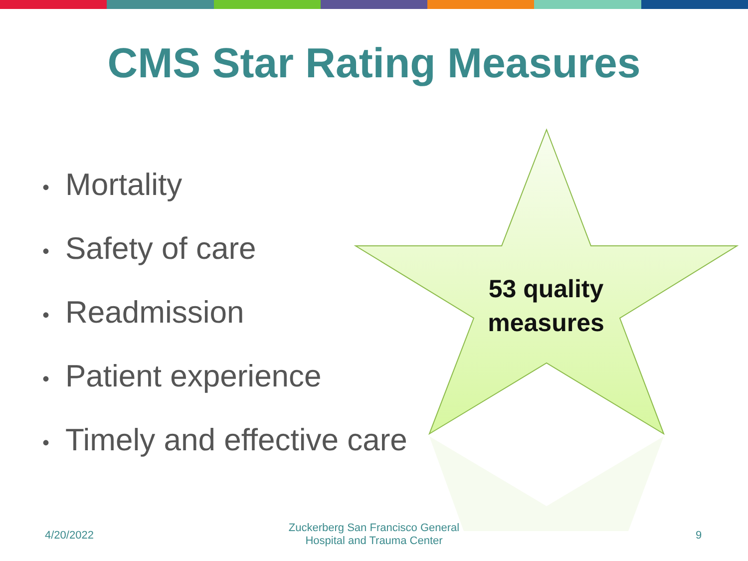CMS Star Rating Measures
• Mortality
• Safety of care
• Readmission
• Patient experience
• Timely and effective care
53 quality measures
4/20/2022
Zuckerberg San Francisco General Hospital and Trauma Center
9